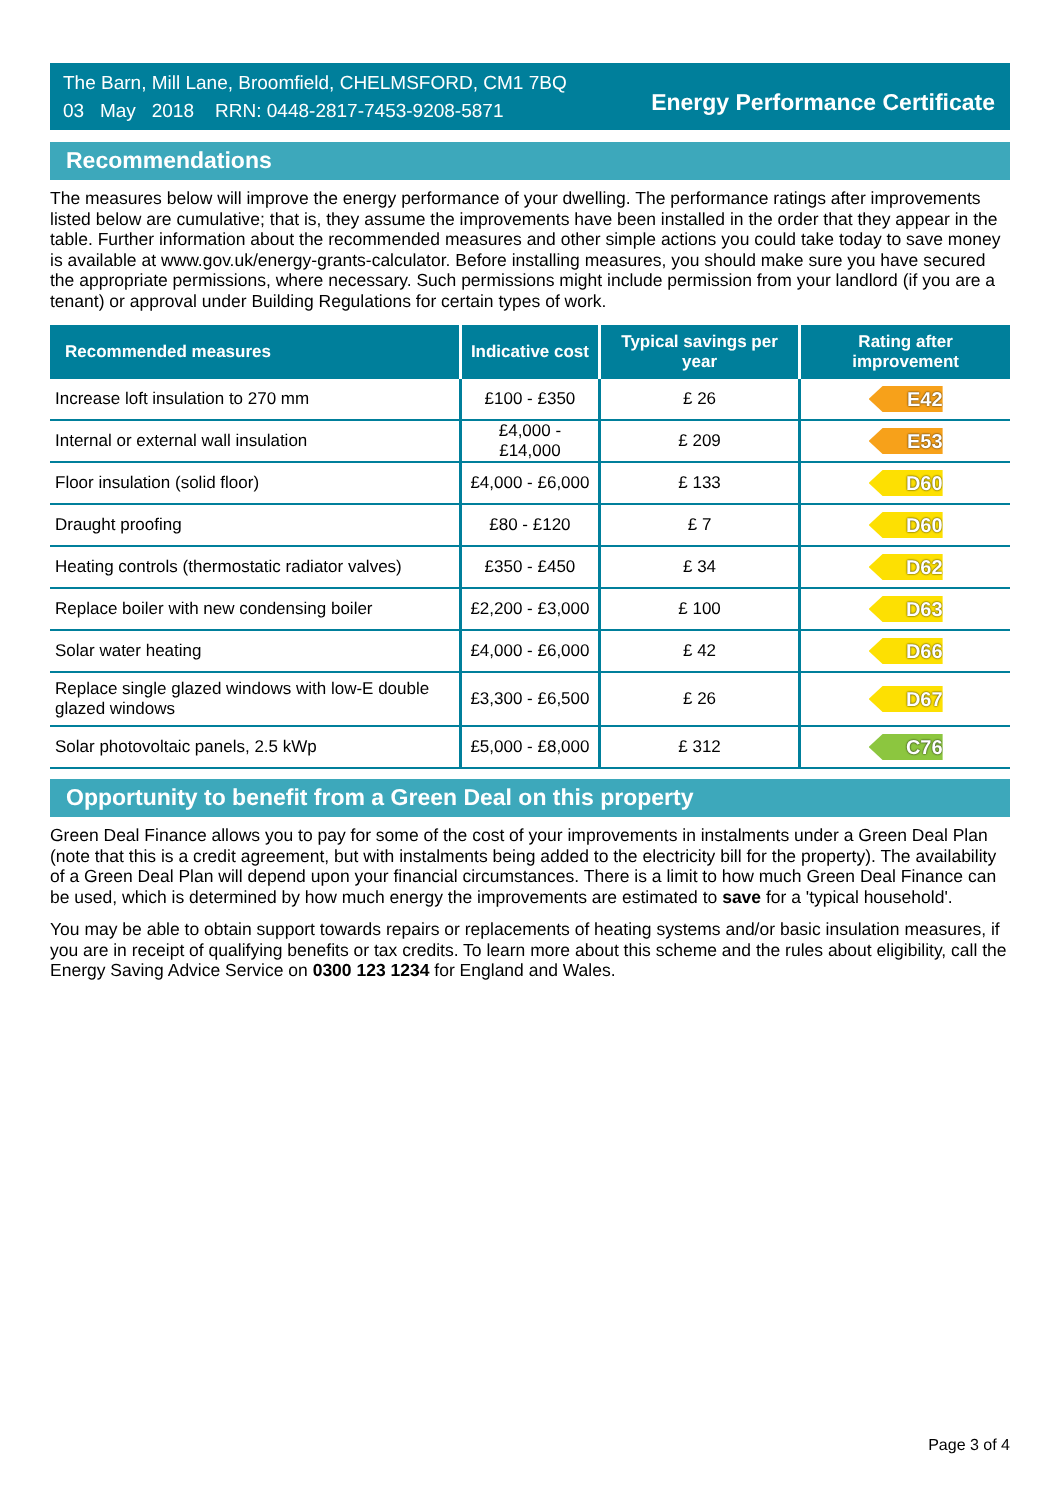The Barn, Mill Lane, Broomfield, CHELMSFORD, CM1 7BQ
03 May 2018 RRN: 0448-2817-7453-9208-5871
Energy Performance Certificate
Recommendations
The measures below will improve the energy performance of your dwelling. The performance ratings after improvements listed below are cumulative; that is, they assume the improvements have been installed in the order that they appear in the table. Further information about the recommended measures and other simple actions you could take today to save money is available at www.gov.uk/energy-grants-calculator. Before installing measures, you should make sure you have secured the appropriate permissions, where necessary. Such permissions might include permission from your landlord (if you are a tenant) or approval under Building Regulations for certain types of work.
| Recommended measures | Indicative cost | Typical savings per year | Rating after improvement |
| --- | --- | --- | --- |
| Increase loft insulation to 270 mm | £100 - £350 | £ 26 | E42 |
| Internal or external wall insulation | £4,000 - £14,000 | £ 209 | E53 |
| Floor insulation (solid floor) | £4,000 - £6,000 | £ 133 | D60 |
| Draught proofing | £80 - £120 | £ 7 | D60 |
| Heating controls (thermostatic radiator valves) | £350 - £450 | £ 34 | D62 |
| Replace boiler with new condensing boiler | £2,200 - £3,000 | £ 100 | D63 |
| Solar water heating | £4,000 - £6,000 | £ 42 | D66 |
| Replace single glazed windows with low-E double glazed windows | £3,300 - £6,500 | £ 26 | D67 |
| Solar photovoltaic panels, 2.5 kWp | £5,000 - £8,000 | £ 312 | C76 |
Opportunity to benefit from a Green Deal on this property
Green Deal Finance allows you to pay for some of the cost of your improvements in instalments under a Green Deal Plan (note that this is a credit agreement, but with instalments being added to the electricity bill for the property). The availability of a Green Deal Plan will depend upon your financial circumstances. There is a limit to how much Green Deal Finance can be used, which is determined by how much energy the improvements are estimated to save for a 'typical household'.
You may be able to obtain support towards repairs or replacements of heating systems and/or basic insulation measures, if you are in receipt of qualifying benefits or tax credits. To learn more about this scheme and the rules about eligibility, call the Energy Saving Advice Service on 0300 123 1234 for England and Wales.
Page 3 of 4